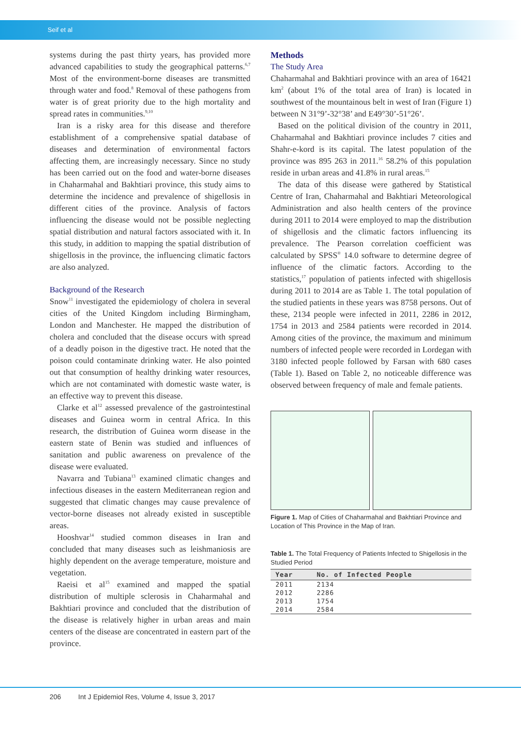Seif et al
systems during the past thirty years, has provided more advanced capabilities to study the geographical patterns.<sup>6,7</sup> Most of the environment-borne diseases are transmitted through water and food.<sup>8</sup> Removal of these pathogens from water is of great priority due to the high mortality and spread rates in communities.<sup>9,10</sup>
Iran is a risky area for this disease and therefore establishment of a comprehensive spatial database of diseases and determination of environmental factors affecting them, are increasingly necessary. Since no study has been carried out on the food and water-borne diseases in Chaharmahal and Bakhtiari province, this study aims to determine the incidence and prevalence of shigellosis in different cities of the province. Analysis of factors influencing the disease would not be possible neglecting spatial distribution and natural factors associated with it. In this study, in addition to mapping the spatial distribution of shigellosis in the province, the influencing climatic factors are also analyzed.
Background of the Research
Snow<sup>11</sup> investigated the epidemiology of cholera in several cities of the United Kingdom including Birmingham, London and Manchester. He mapped the distribution of cholera and concluded that the disease occurs with spread of a deadly poison in the digestive tract. He noted that the poison could contaminate drinking water. He also pointed out that consumption of healthy drinking water resources, which are not contaminated with domestic waste water, is an effective way to prevent this disease.
Clarke et al<sup>12</sup> assessed prevalence of the gastrointestinal diseases and Guinea worm in central Africa. In this research, the distribution of Guinea worm disease in the eastern state of Benin was studied and influences of sanitation and public awareness on prevalence of the disease were evaluated.
Navarra and Tubiana<sup>13</sup> examined climatic changes and infectious diseases in the eastern Mediterranean region and suggested that climatic changes may cause prevalence of vector-borne diseases not already existed in susceptible areas.
Hooshvar<sup>14</sup> studied common diseases in Iran and concluded that many diseases such as leishmaniosis are highly dependent on the average temperature, moisture and vegetation.
Raeisi et al<sup>15</sup> examined and mapped the spatial distribution of multiple sclerosis in Chaharmahal and Bakhtiari province and concluded that the distribution of the disease is relatively higher in urban areas and main centers of the disease are concentrated in eastern part of the province.
Methods
The Study Area
Chaharmahal and Bakhtiari province with an area of 16421 km<sup>2</sup> (about 1% of the total area of Iran) is located in southwest of the mountainous belt in west of Iran (Figure 1) between N 31°9’-32°38’ and E49°30’-51°26’.
Based on the political division of the country in 2011, Chaharmahal and Bakhtiari province includes 7 cities and Shahr-e-kord is its capital. The latest population of the province was 895 263 in 2011.<sup>16</sup> 58.2% of this population reside in urban areas and 41.8% in rural areas.<sup>15</sup>
The data of this disease were gathered by Statistical Centre of Iran, Chaharmahal and Bakhtiari Meteorological Administration and also health centers of the province during 2011 to 2014 were employed to map the distribution of shigellosis and the climatic factors influencing its prevalence. The Pearson correlation coefficient was calculated by SPSS<sup>®</sup> 14.0 software to determine degree of influence of the climatic factors. According to the statistics,<sup>17</sup> population of patients infected with shigellosis during 2011 to 2014 are as Table 1. The total population of the studied patients in these years was 8758 persons. Out of these, 2134 people were infected in 2011, 2286 in 2012, 1754 in 2013 and 2584 patients were recorded in 2014. Among cities of the province, the maximum and minimum numbers of infected people were recorded in Lordegan with 3180 infected people followed by Farsan with 680 cases (Table 1). Based on Table 2, no noticeable difference was observed between frequency of male and female patients.
Figure 1. Map of Cities of Chaharmahal and Bakhtiari Province and Location of This Province in the Map of Iran.
Table 1. The Total Frequency of Patients Infected to Shigellosis in the Studied Period
| Year | No. of Infected People |
| --- | --- |
| 2011 | 2134 |
| 2012 | 2286 |
| 2013 | 1754 |
| 2014 | 2584 |
206 Int J Epidemiol Res, Volume 4, Issue 3, 2017